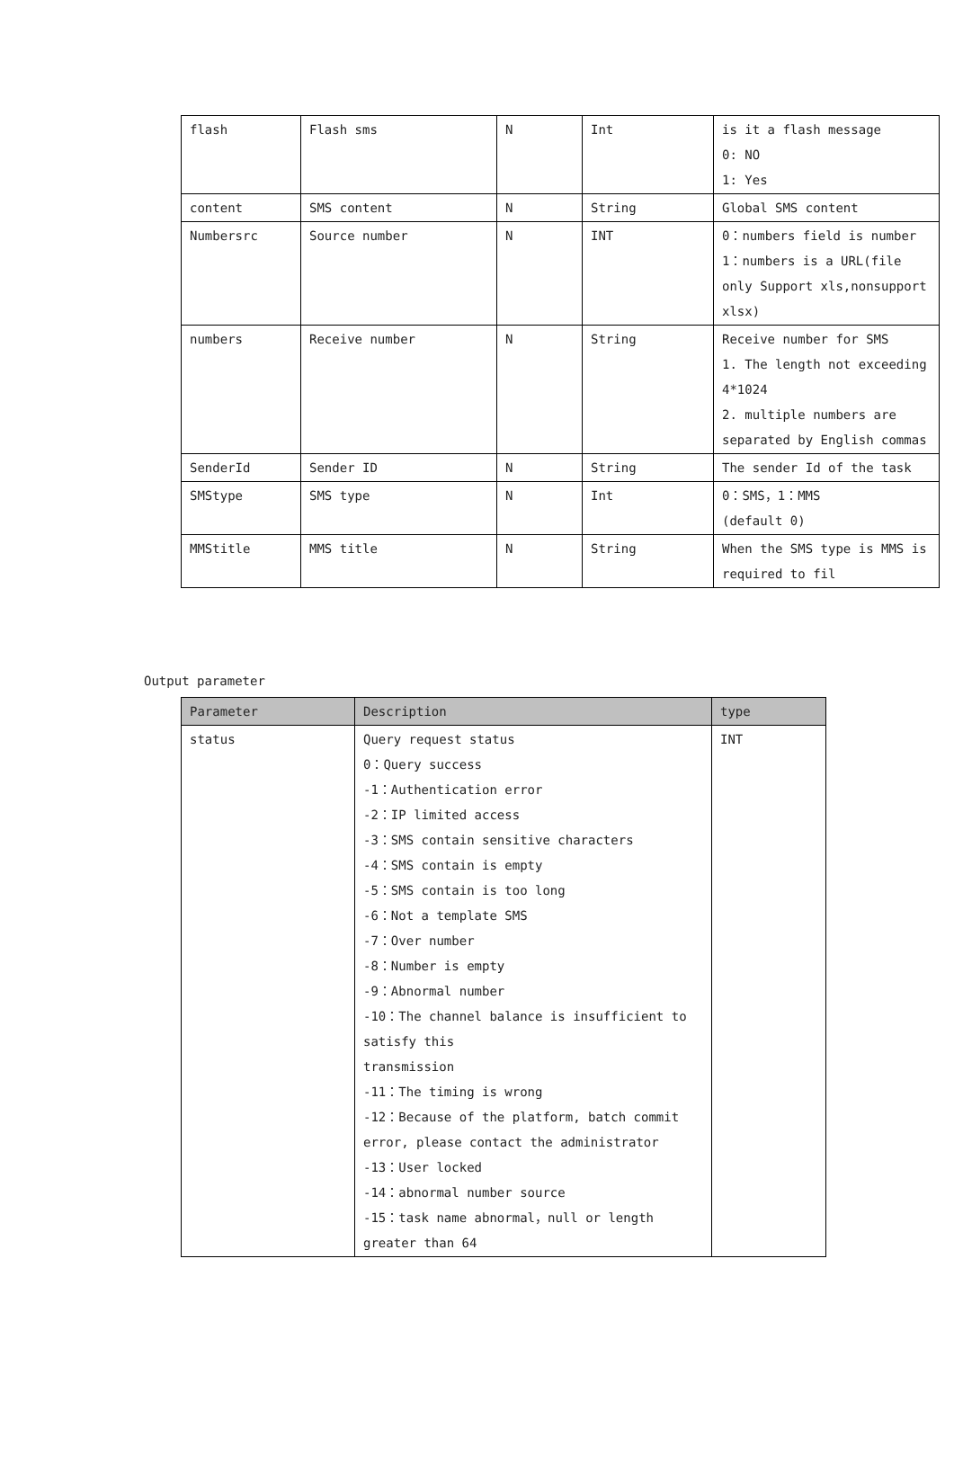| flash | Flash sms | N | Int | is it a flash message 0: NO 1: Yes |
| content | SMS content | N | String | Global SMS content |
| Numbersrc | Source number | N | INT | 0：numbers field is number 1：numbers is a URL(file only Support xls,nonsupport xlsx) |
| numbers | Receive number | N | String | Receive number for SMS 1. The length not exceeding 4*1024 2. multiple numbers are separated by English commas |
| SenderId | Sender ID | N | String | The sender Id of the task |
| SMStype | SMS type | N | Int | 0：SMS，1：MMS (default 0) |
| MMStitle | MMS title | N | String | When the SMS type is MMS is required to fil |
Output parameter
| Parameter | Description | type |
| --- | --- | --- |
| status | Query request status 0：Query success -1：Authentication error -2：IP limited access -3：SMS contain sensitive characters -4：SMS contain is empty -5：SMS contain is too long -6：Not a template SMS -7：Over number -8：Number is empty -9：Abnormal number -10：The channel balance is insufficient to satisfy this transmission -11：The timing is wrong -12：Because of the platform, batch commit error, please contact the administrator -13：User locked -14：abnormal number source -15：task name abnormal，null or length greater than 64 | INT |